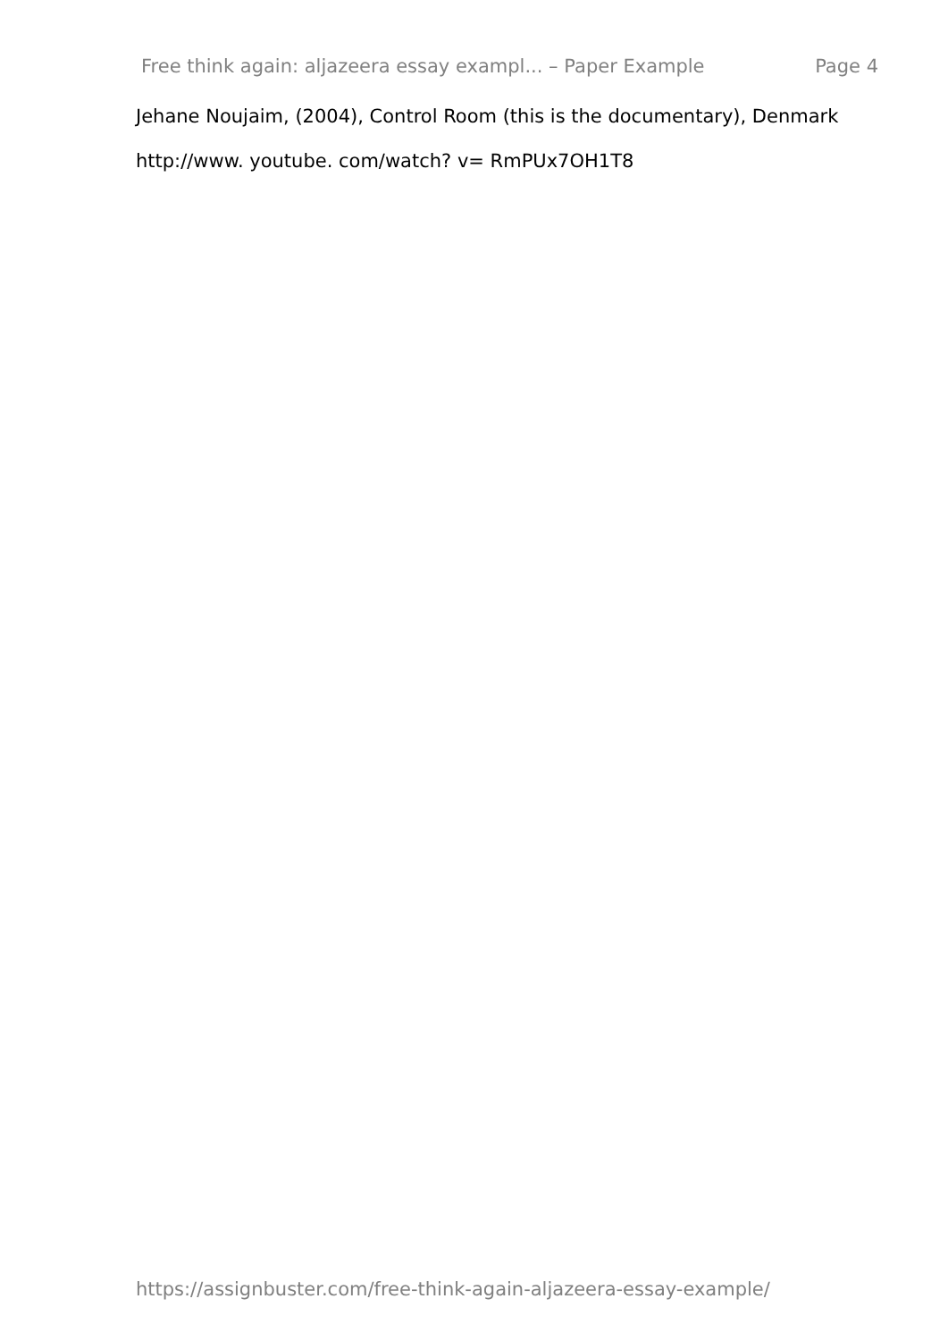Free think again: aljazeera essay exampl... – Paper Example Page 4
Jehane Noujaim, (2004), Control Room (this is the documentary), Denmark
http://www. youtube. com/watch? v= RmPUx7OH1T8
https://assignbuster.com/free-think-again-aljazeera-essay-example/